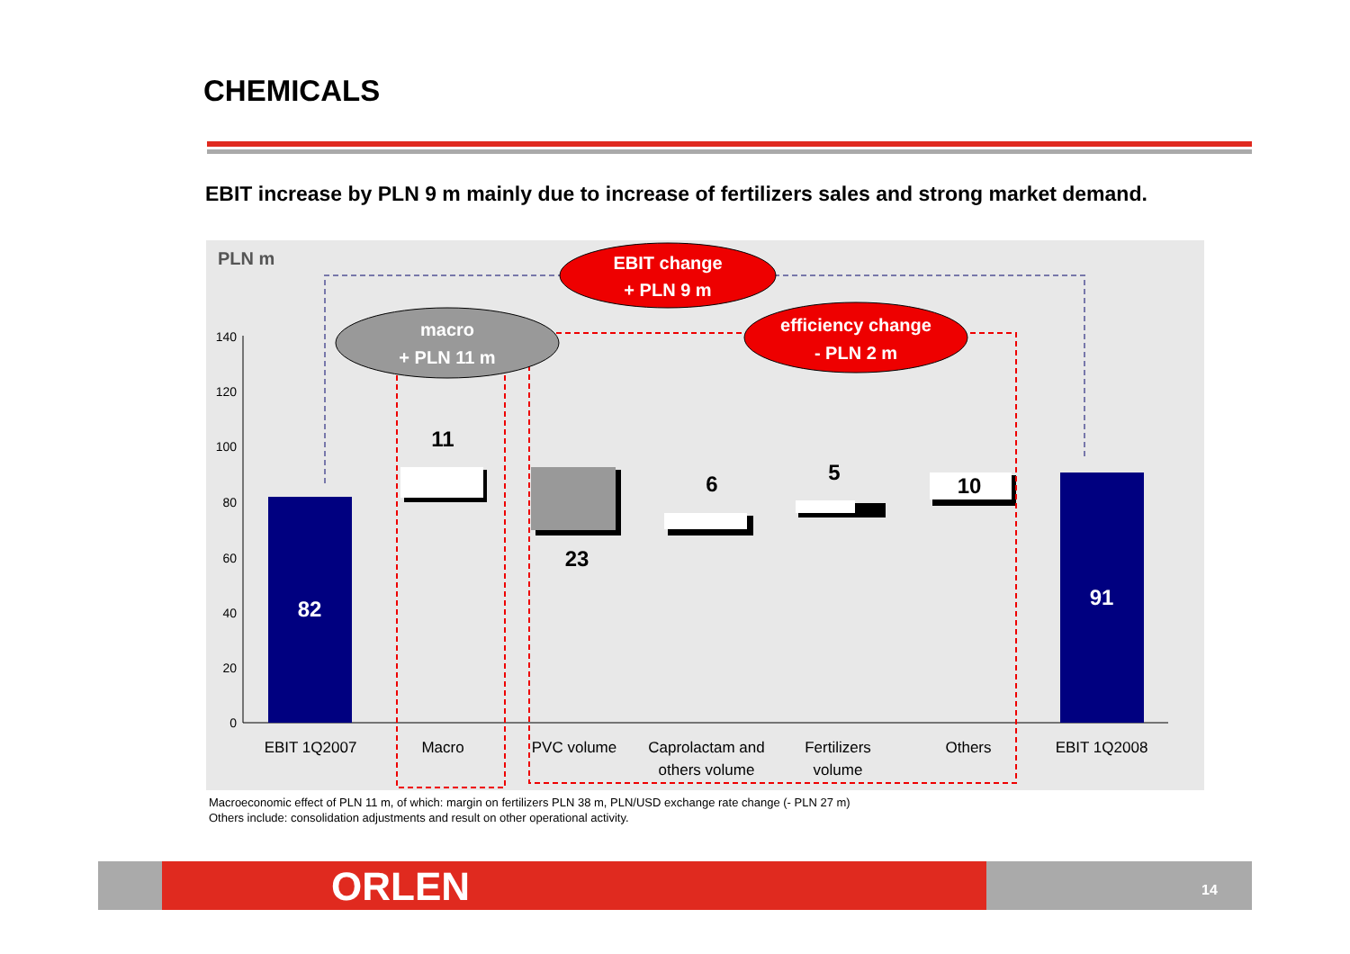CHEMICALS
EBIT increase by PLN 9 m mainly due to increase of fertilizers sales and strong market demand.
PLN m
0
20
40
60
80
100
120
140
82
11
23
6
5
10
91
EBIT 1Q2007
Macro
PVC volume
Caprolactam and
others volume
Fertilizers
volume
Others
EBIT 1Q2008
EBIT change
+ PLN 9 m
macro
+ PLN 11 m
efficiency change
- PLN 2 m
Macroeconomic effect of PLN 11 m, of which: margin on fertilizers PLN 38 m, PLN/USD exchange rate change (- PLN 27 m)
Others include: consolidation adjustments and result on other operational activity.
ORLEN 14